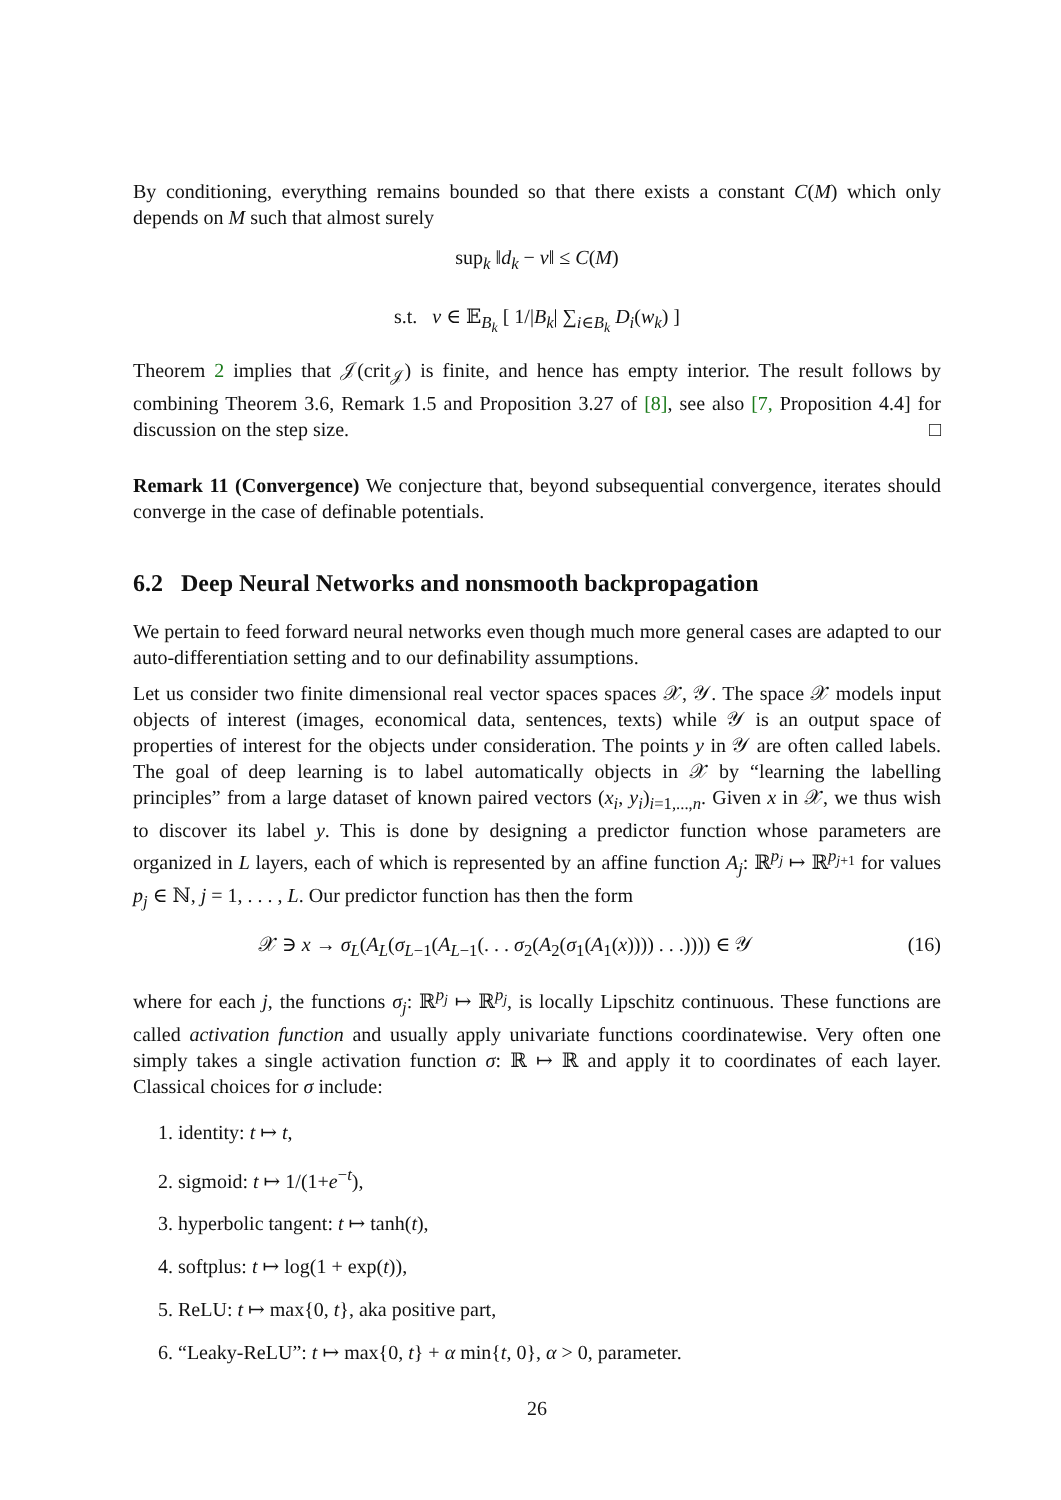By conditioning, everything remains bounded so that there exists a constant C(M) which only depends on M such that almost surely
sup<sub>k</sub> ‖d<sub>k</sub> − v‖ ≤ C(M)
s.t. v ∈ 𝔼<sub>B<sub>k</sub></sub> [ 1/|B<sub>k</sub>| ∑<sub>i∈B<sub>k</sub></sub> D<sub>i</sub>(w<sub>k</sub>) ]
Theorem 2 implies that 𝒥(crit<sub>𝒥</sub>) is finite, and hence has empty interior. The result follows by combining Theorem 3.6, Remark 1.5 and Proposition 3.27 of [8], see also [7, Proposition 4.4] for discussion on the step size. □
Remark 11 (Convergence) We conjecture that, beyond subsequential convergence, iterates should converge in the case of definable potentials.
6.2 Deep Neural Networks and nonsmooth backpropagation
We pertain to feed forward neural networks even though much more general cases are adapted to our auto-differentiation setting and to our definability assumptions.
Let us consider two finite dimensional real vector spaces spaces 𝒳, 𝒴. The space 𝒳 models input objects of interest (images, economical data, sentences, texts) while 𝒴 is an output space of properties of interest for the objects under consideration. The points y in 𝒴 are often called labels. The goal of deep learning is to label automatically objects in 𝒳 by “learning the labelling principles” from a large dataset of known paired vectors (x<sub>i</sub>, y<sub>i</sub>)<sub>i=1,...,n</sub>. Given x in 𝒳, we thus wish to discover its label y. This is done by designing a predictor function whose parameters are organized in L layers, each of which is represented by an affine function A<sub>j</sub>: ℝ<sup>p<sub>j</sub></sup> ↦ ℝ<sup>p<sub>j+1</sub></sup> for values p<sub>j</sub> ∈ ℕ, j = 1, . . . , L. Our predictor function has then the form
𝒳 ∋ x → σ<sub>L</sub>(A<sub>L</sub>(σ<sub>L−1</sub>(A<sub>L−1</sub>(. . . σ<sub>2</sub>(A<sub>2</sub>(σ<sub>1</sub>(A<sub>1</sub>(x)))) . . .)))) ∈ 𝒴 (16)
where for each j, the functions σ<sub>j</sub>: ℝ<sup>p<sub>j</sub></sup> ↦ ℝ<sup>p<sub>j</sub></sup>, is locally Lipschitz continuous. These functions are called activation function and usually apply univariate functions coordinatewise. Very often one simply takes a single activation function σ: ℝ ↦ ℝ and apply it to coordinates of each layer. Classical choices for σ include:
1. identity: t ↦ t,
2. sigmoid: t ↦ 1/(1+e<sup>−t</sup>),
3. hyperbolic tangent: t ↦ tanh(t),
4. softplus: t ↦ log(1 + exp(t)),
5. ReLU: t ↦ max{0, t}, aka positive part,
6. “Leaky-ReLU”: t ↦ max{0, t} + α min{t, 0}, α > 0, parameter.
26